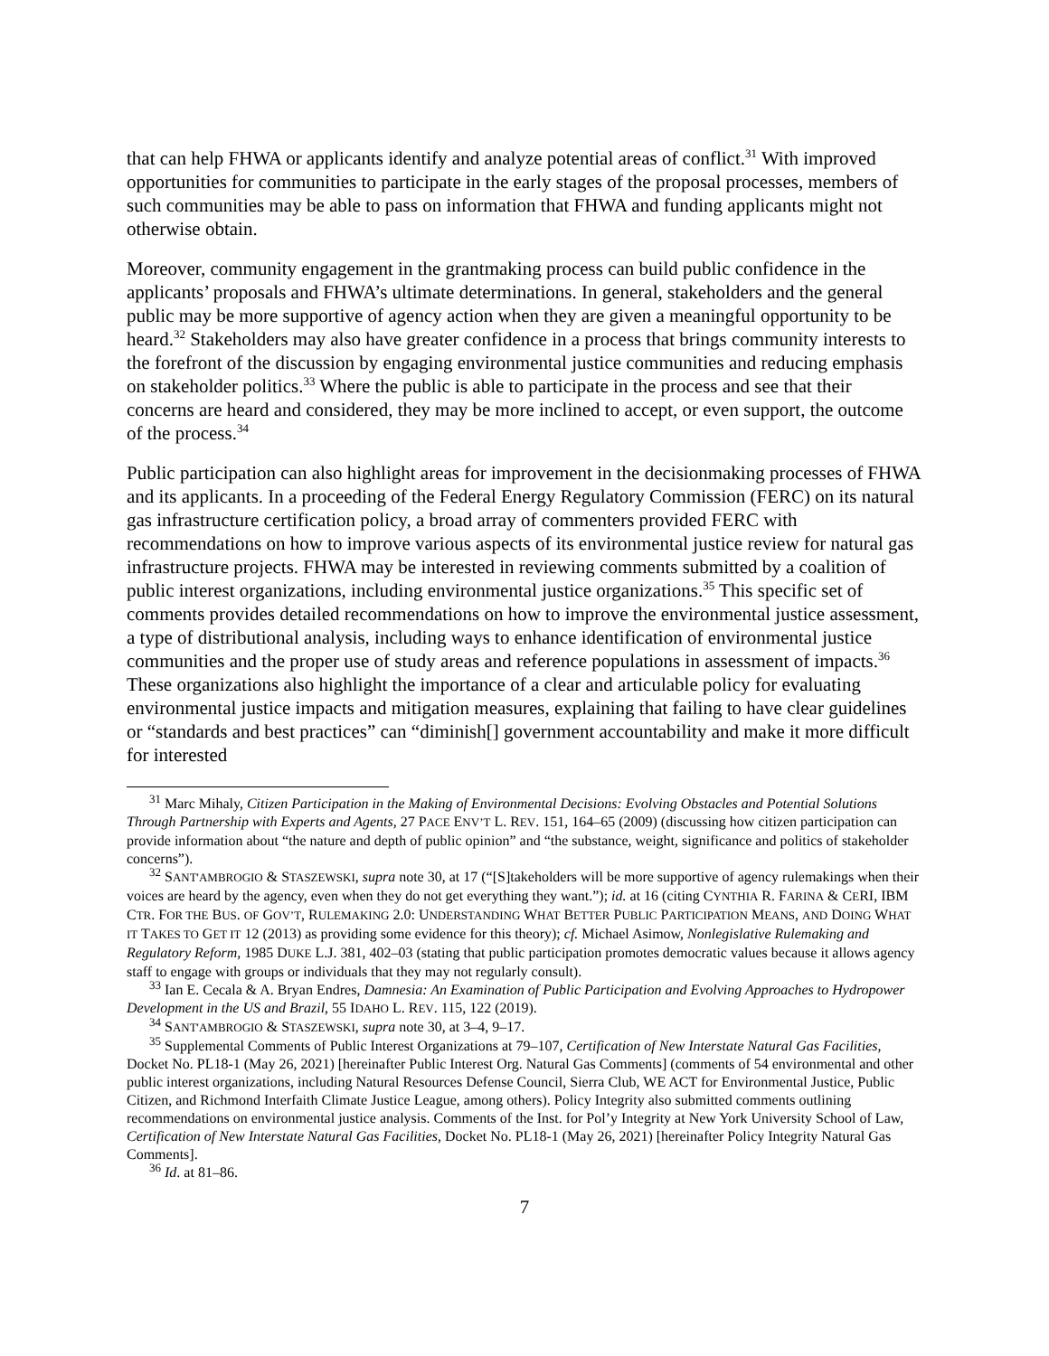that can help FHWA or applicants identify and analyze potential areas of conflict.<sup>31</sup> With improved opportunities for communities to participate in the early stages of the proposal processes, members of such communities may be able to pass on information that FHWA and funding applicants might not otherwise obtain.
Moreover, community engagement in the grantmaking process can build public confidence in the applicants’ proposals and FHWA’s ultimate determinations. In general, stakeholders and the general public may be more supportive of agency action when they are given a meaningful opportunity to be heard.<sup>32</sup> Stakeholders may also have greater confidence in a process that brings community interests to the forefront of the discussion by engaging environmental justice communities and reducing emphasis on stakeholder politics.<sup>33</sup> Where the public is able to participate in the process and see that their concerns are heard and considered, they may be more inclined to accept, or even support, the outcome of the process.<sup>34</sup>
Public participation can also highlight areas for improvement in the decisionmaking processes of FHWA and its applicants. In a proceeding of the Federal Energy Regulatory Commission (FERC) on its natural gas infrastructure certification policy, a broad array of commenters provided FERC with recommendations on how to improve various aspects of its environmental justice review for natural gas infrastructure projects. FHWA may be interested in reviewing comments submitted by a coalition of public interest organizations, including environmental justice organizations.<sup>35</sup> This specific set of comments provides detailed recommendations on how to improve the environmental justice assessment, a type of distributional analysis, including ways to enhance identification of environmental justice communities and the proper use of study areas and reference populations in assessment of impacts.<sup>36</sup> These organizations also highlight the importance of a clear and articulable policy for evaluating environmental justice impacts and mitigation measures, explaining that failing to have clear guidelines or “standards and best practices” can “diminish[] government accountability and make it more difficult for interested
<sup>31</sup> Marc Mihaly, Citizen Participation in the Making of Environmental Decisions: Evolving Obstacles and Potential Solutions Through Partnership with Experts and Agents, 27 PACE ENV’T L. REV. 151, 164–65 (2009) (discussing how citizen participation can provide information about “the nature and depth of public opinion” and “the substance, weight, significance and politics of stakeholder concerns”).
<sup>32</sup> SANT'AMBROGIO & STASZEWSKI, supra note 30, at 17 (“[S]takeholders will be more supportive of agency rulemakings when their voices are heard by the agency, even when they do not get everything they want.”); id. at 16 (citing CYNTHIA R. FARINA & CERI, IBM CTR. FOR THE BUS. OF GOV’T, RULEMAKING 2.0: UNDERSTANDING WHAT BETTER PUBLIC PARTICIPATION MEANS, AND DOING WHAT IT TAKES TO GET IT 12 (2013) as providing some evidence for this theory); cf. Michael Asimow, Nonlegislative Rulemaking and Regulatory Reform, 1985 DUKE L.J. 381, 402–03 (stating that public participation promotes democratic values because it allows agency staff to engage with groups or individuals that they may not regularly consult).
<sup>33</sup> Ian E. Cecala & A. Bryan Endres, Damnesia: An Examination of Public Participation and Evolving Approaches to Hydropower Development in the US and Brazil, 55 IDAHO L. REV. 115, 122 (2019).
<sup>34</sup> SANT'AMBROGIO & STASZEWSKI, supra note 30, at 3–4, 9–17.
<sup>35</sup> Supplemental Comments of Public Interest Organizations at 79–107, Certification of New Interstate Natural Gas Facilities, Docket No. PL18-1 (May 26, 2021) [hereinafter Public Interest Org. Natural Gas Comments] (comments of 54 environmental and other public interest organizations, including Natural Resources Defense Council, Sierra Club, WE ACT for Environmental Justice, Public Citizen, and Richmond Interfaith Climate Justice League, among others). Policy Integrity also submitted comments outlining recommendations on environmental justice analysis. Comments of the Inst. for Pol’y Integrity at New York University School of Law, Certification of New Interstate Natural Gas Facilities, Docket No. PL18-1 (May 26, 2021) [hereinafter Policy Integrity Natural Gas Comments].
<sup>36</sup> Id. at 81–86.
7